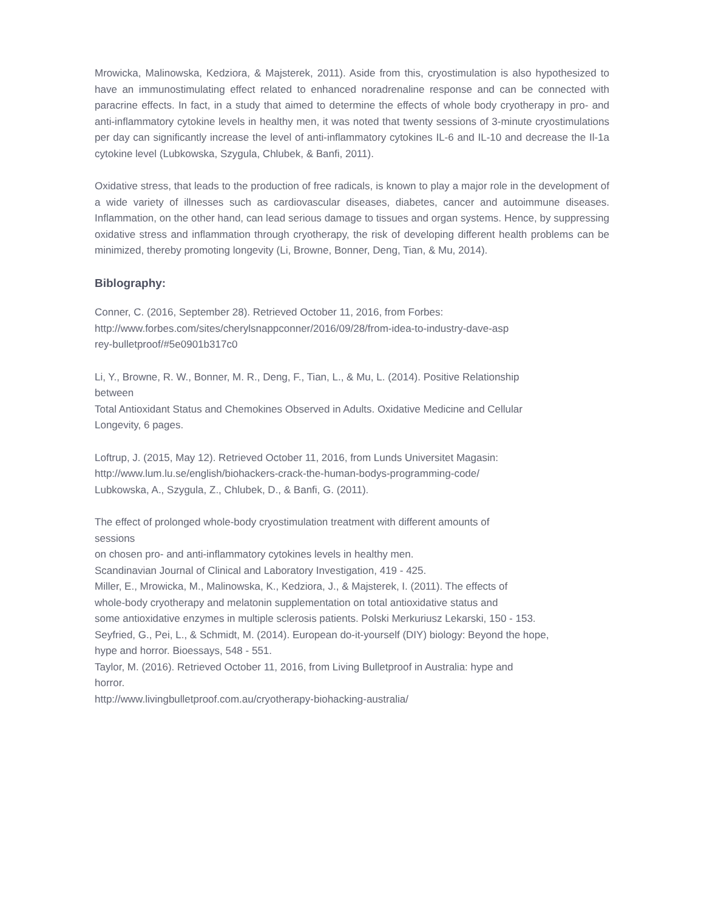Mrowicka, Malinowska, Kedziora, & Majsterek, 2011). Aside from this, cryostimulation is also hypothesized to have an immunostimulating effect related to enhanced noradrenaline response and can be connected with paracrine effects. In fact, in a study that aimed to determine the effects of whole body cryotherapy in pro- and anti-inflammatory cytokine levels in healthy men, it was noted that twenty sessions of 3-minute cryostimulations per day can significantly increase the level of anti-inflammatory cytokines IL-6 and IL-10 and decrease the Il-1a cytokine level (Lubkowska, Szygula, Chlubek, & Banfi, 2011).
Oxidative stress, that leads to the production of free radicals, is known to play a major role in the development of a wide variety of illnesses such as cardiovascular diseases, diabetes, cancer and autoimmune diseases. Inflammation, on the other hand, can lead serious damage to tissues and organ systems. Hence, by suppressing oxidative stress and inflammation through cryotherapy, the risk of developing different health problems can be minimized, thereby promoting longevity (Li, Browne, Bonner, Deng, Tian, & Mu, 2014).
Biblography:
Conner, C. (2016, September 28). Retrieved October 11, 2016, from Forbes:
http://www.forbes.com/sites/cherylsnappconner/2016/09/28/from-idea-to-industry-dave-asp
rey-bulletproof/#5e0901b317c0
Li, Y., Browne, R. W., Bonner, M. R., Deng, F., Tian, L., & Mu, L. (2014). Positive Relationship
between
Total Antioxidant Status and Chemokines Observed in Adults. Oxidative Medicine and Cellular
Longevity, 6 pages.
Loftrup, J. (2015, May 12). Retrieved October 11, 2016, from Lunds Universitet Magasin:
http://www.lum.lu.se/english/biohackers-crack-the-human-bodys-programming-code/
Lubkowska, A., Szygula, Z., Chlubek, D., & Banfi, G. (2011).
The effect of prolonged whole-body cryostimulation treatment with different amounts of
sessions
on chosen pro- and anti-inflammatory cytokines levels in healthy men.
Scandinavian Journal of Clinical and Laboratory Investigation, 419 - 425.
Miller, E., Mrowicka, M., Malinowska, K., Kedziora, J., & Majsterek, I. (2011). The effects of
whole-body cryotherapy and melatonin supplementation on total antioxidative status and
some antioxidative enzymes in multiple sclerosis patients. Polski Merkuriusz Lekarski, 150 - 153.
Seyfried, G., Pei, L., & Schmidt, M. (2014). European do-it-yourself (DIY) biology: Beyond the hope,
hype and horror. Bioessays, 548 - 551.
Taylor, M. (2016). Retrieved October 11, 2016, from Living Bulletproof in Australia: hype and
horror.
http://www.livingbulletproof.com.au/cryotherapy-biohacking-australia/